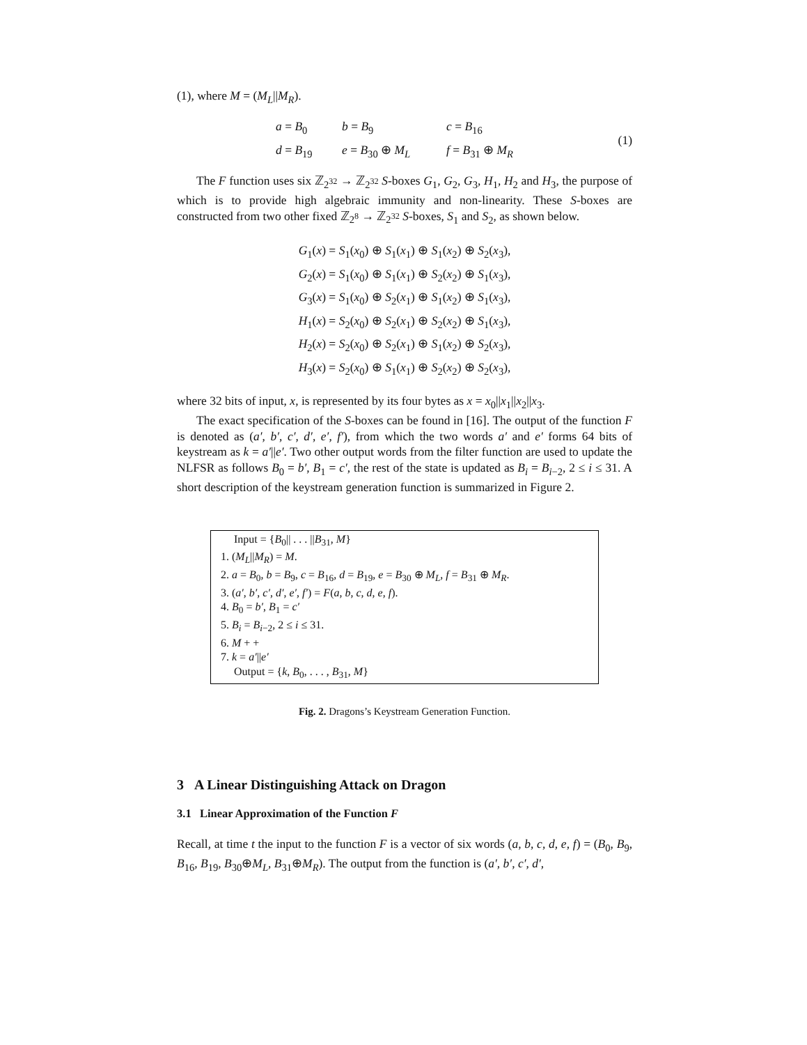(1), where M = (M<sub>L</sub>||M<sub>R</sub>).
a = B<sub>0</sub> b = B<sub>9</sub> c = B<sub>16</sub> d = B<sub>19</sub> e = B<sub>30</sub> ⊕ M<sub>L</sub> f = B<sub>31</sub> ⊕ M<sub>R</sub>
(1)
The F function uses six ℤ<sub>2<sup>32</sup></sub> → ℤ<sub>2<sup>32</sup></sub> S-boxes G<sub>1</sub>, G<sub>2</sub>, G<sub>3</sub>, H<sub>1</sub>, H<sub>2</sub> and H<sub>3</sub>, the purpose of which is to provide high algebraic immunity and non-linearity. These S-boxes are constructed from two other fixed ℤ<sub>2<sup>8</sup></sub> → ℤ<sub>2<sup>32</sup></sub> S-boxes, S<sub>1</sub> and S<sub>2</sub>, as shown below.
G<sub>1</sub>(x) = S<sub>1</sub>(x<sub>0</sub>) ⊕ S<sub>1</sub>(x<sub>1</sub>) ⊕ S<sub>1</sub>(x<sub>2</sub>) ⊕ S<sub>2</sub>(x<sub>3</sub>),
G<sub>2</sub>(x) = S<sub>1</sub>(x<sub>0</sub>) ⊕ S<sub>1</sub>(x<sub>1</sub>) ⊕ S<sub>2</sub>(x<sub>2</sub>) ⊕ S<sub>1</sub>(x<sub>3</sub>),
G<sub>3</sub>(x) = S<sub>1</sub>(x<sub>0</sub>) ⊕ S<sub>2</sub>(x<sub>1</sub>) ⊕ S<sub>1</sub>(x<sub>2</sub>) ⊕ S<sub>1</sub>(x<sub>3</sub>),
H<sub>1</sub>(x) = S<sub>2</sub>(x<sub>0</sub>) ⊕ S<sub>2</sub>(x<sub>1</sub>) ⊕ S<sub>2</sub>(x<sub>2</sub>) ⊕ S<sub>1</sub>(x<sub>3</sub>),
H<sub>2</sub>(x) = S<sub>2</sub>(x<sub>0</sub>) ⊕ S<sub>2</sub>(x<sub>1</sub>) ⊕ S<sub>1</sub>(x<sub>2</sub>) ⊕ S<sub>2</sub>(x<sub>3</sub>),
H<sub>3</sub>(x) = S<sub>2</sub>(x<sub>0</sub>) ⊕ S<sub>1</sub>(x<sub>1</sub>) ⊕ S<sub>2</sub>(x<sub>2</sub>) ⊕ S<sub>2</sub>(x<sub>3</sub>),
where 32 bits of input, x, is represented by its four bytes as x = x<sub>0</sub>||x<sub>1</sub>||x<sub>2</sub>||x<sub>3</sub>.
The exact specification of the S-boxes can be found in [16]. The output of the function F is denoted as (a′, b′, c′, d′, e′, f′), from which the two words a′ and e′ forms 64 bits of keystream as k = a′||e′. Two other output words from the filter function are used to update the NLFSR as follows B<sub>0</sub> = b′, B<sub>1</sub> = c′, the rest of the state is updated as B<sub>i</sub> = B<sub>i−2</sub>, 2 ≤ i ≤ 31. A short description of the keystream generation function is summarized in Figure 2.
Input = {B<sub>0</sub>|| . . . ||B<sub>31</sub>, M}
1. (M<sub>L</sub>||M<sub>R</sub>) = M.
2. a = B<sub>0</sub>, b = B<sub>9</sub>, c = B<sub>16</sub>, d = B<sub>19</sub>, e = B<sub>30</sub> ⊕ M<sub>L</sub>, f = B<sub>31</sub> ⊕ M<sub>R</sub>.
3. (a′, b′, c′, d′, e′, f′) = F(a, b, c, d, e, f).
4. B<sub>0</sub> = b′, B<sub>1</sub> = c′
5. B<sub>i</sub> = B<sub>i−2</sub>, 2 ≤ i ≤ 31.
6. M + +
7. k = a′||e′
Output = {k, B<sub>0</sub>, . . . , B<sub>31</sub>, M}
Fig. 2. Dragons’s Keystream Generation Function.
3 A Linear Distinguishing Attack on Dragon
3.1 Linear Approximation of the Function F
Recall, at time t the input to the function F is a vector of six words (a, b, c, d, e, f) = (B<sub>0</sub>, B<sub>9</sub>, B<sub>16</sub>, B<sub>19</sub>, B<sub>30</sub>⊕M<sub>L</sub>, B<sub>31</sub>⊕M<sub>R</sub>). The output from the function is (a′, b′, c′, d′,